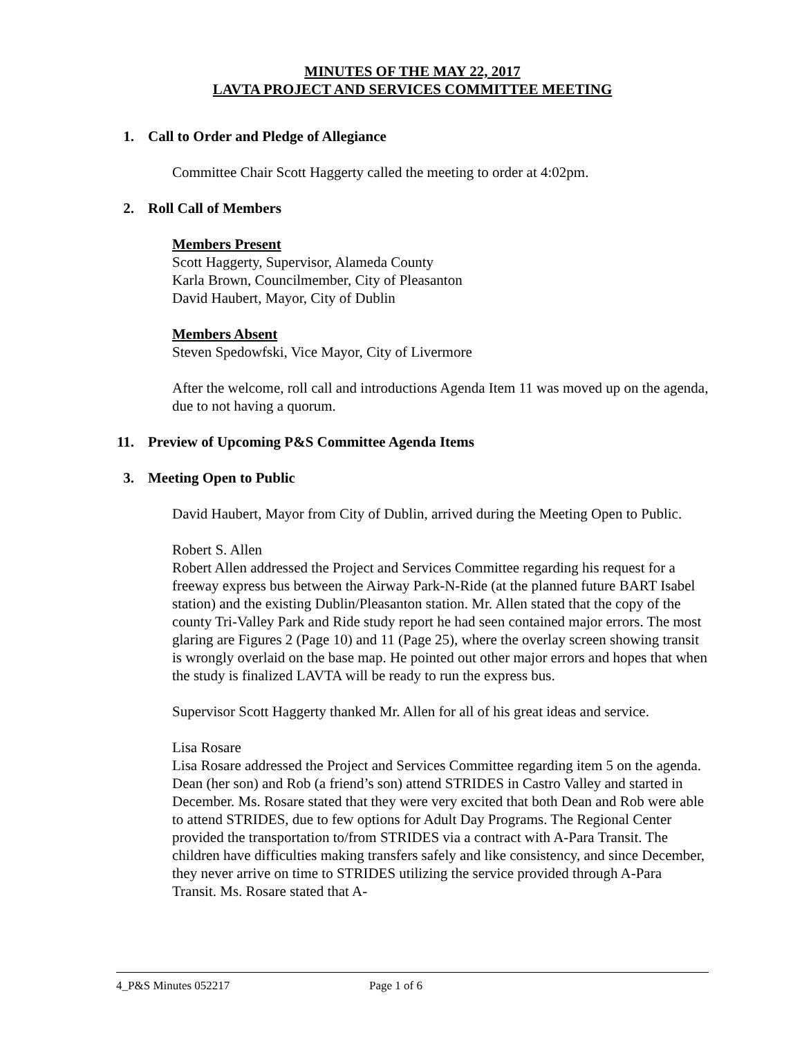MINUTES OF THE MAY 22, 2017
LAVTA PROJECT AND SERVICES COMMITTEE MEETING
1. Call to Order and Pledge of Allegiance
Committee Chair Scott Haggerty called the meeting to order at 4:02pm.
2. Roll Call of Members
Members Present
Scott Haggerty, Supervisor, Alameda County
Karla Brown, Councilmember, City of Pleasanton
David Haubert, Mayor, City of Dublin
Members Absent
Steven Spedowfski, Vice Mayor, City of Livermore
After the welcome, roll call and introductions Agenda Item 11 was moved up on the agenda, due to not having a quorum.
11. Preview of Upcoming P&S Committee Agenda Items
3. Meeting Open to Public
David Haubert, Mayor from City of Dublin, arrived during the Meeting Open to Public.
Robert S. Allen
Robert Allen addressed the Project and Services Committee regarding his request for a freeway express bus between the Airway Park-N-Ride (at the planned future BART Isabel station) and the existing Dublin/Pleasanton station. Mr. Allen stated that the copy of the county Tri-Valley Park and Ride study report he had seen contained major errors. The most glaring are Figures 2 (Page 10) and 11 (Page 25), where the overlay screen showing transit is wrongly overlaid on the base map. He pointed out other major errors and hopes that when the study is finalized LAVTA will be ready to run the express bus.
Supervisor Scott Haggerty thanked Mr. Allen for all of his great ideas and service.
Lisa Rosare
Lisa Rosare addressed the Project and Services Committee regarding item 5 on the agenda. Dean (her son) and Rob (a friend’s son) attend STRIDES in Castro Valley and started in December. Ms. Rosare stated that they were very excited that both Dean and Rob were able to attend STRIDES, due to few options for Adult Day Programs. The Regional Center provided the transportation to/from STRIDES via a contract with A-Para Transit. The children have difficulties making transfers safely and like consistency, and since December, they never arrive on time to STRIDES utilizing the service provided through A-Para Transit. Ms. Rosare stated that A-
4_P&S Minutes 052217 Page 1 of 6